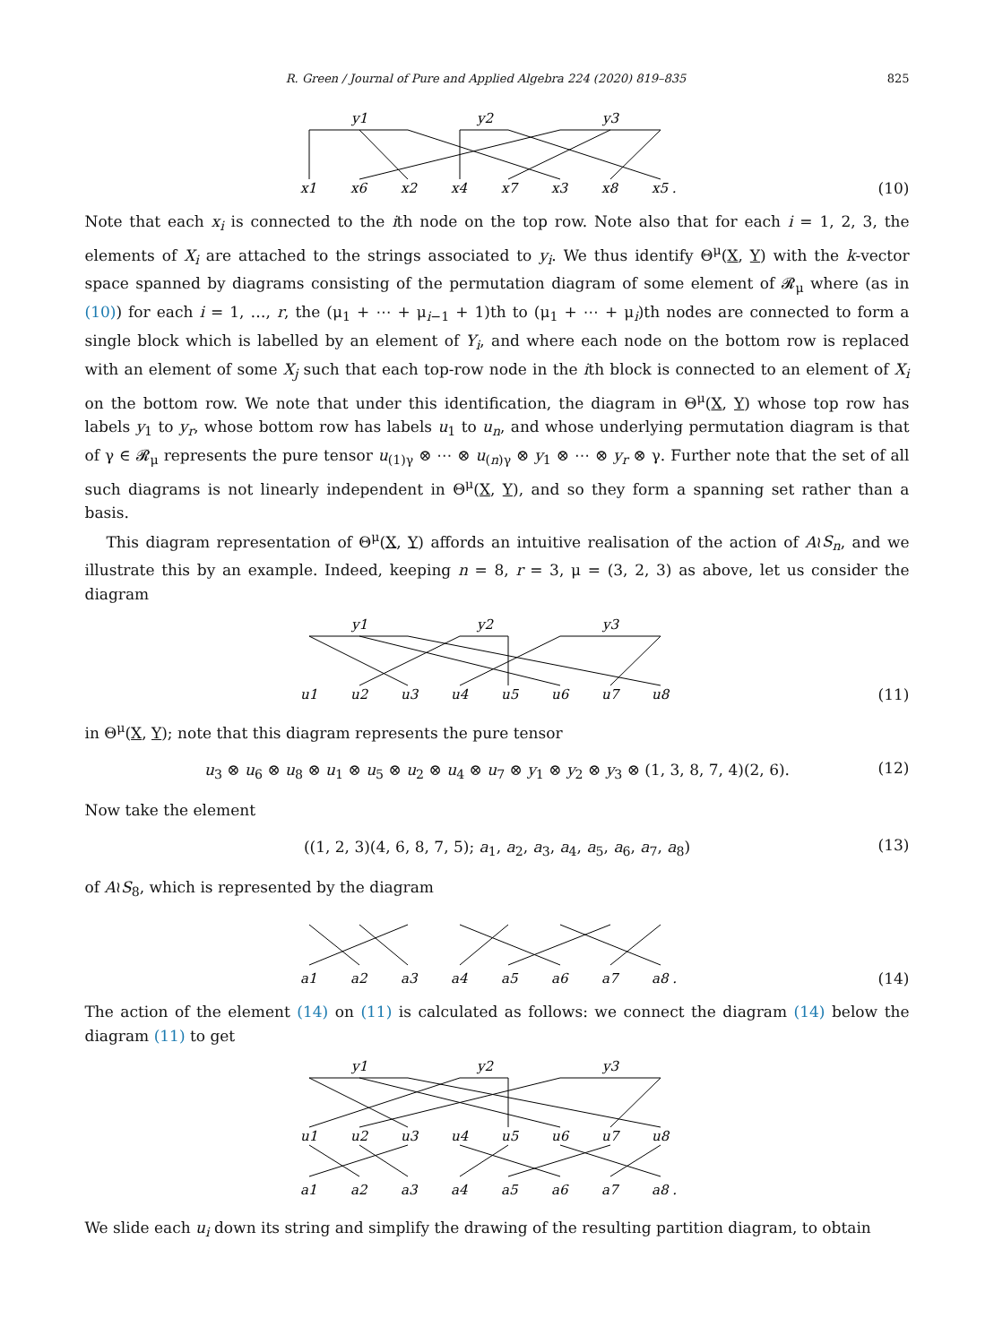R. Green / Journal of Pure and Applied Algebra 224 (2020) 819–835 825
y1
y2
y3
x1
x6
x2
x4
x7
x3
x8
x5 .
(10)
Note that each x<sub>i</sub> is connected to the ith node on the top row. Note also that for each i = 1, 2, 3, the elements of X<sub>i</sub> are attached to the strings associated to y<sub>i</sub>. We thus identify Θ<sup>μ</sup>(X, Y) with the k-vector space spanned by diagrams consisting of the permutation diagram of some element of 𝓡<sub>μ</sub> where (as in (10)) for each i = 1, …, r, the (μ<sub>1</sub> + ⋯ + μ<sub>i−1</sub> + 1)th to (μ<sub>1</sub> + ⋯ + μ<sub>i</sub>)th nodes are connected to form a single block which is labelled by an element of Y<sub>i</sub>, and where each node on the bottom row is replaced with an element of some X<sub>j</sub> such that each top-row node in the ith block is connected to an element of X<sub>i</sub> on the bottom row. We note that under this identification, the diagram in Θ<sup>μ</sup>(X, Y) whose top row has labels y<sub>1</sub> to y<sub>r</sub>, whose bottom row has labels u<sub>1</sub> to u<sub>n</sub>, and whose underlying permutation diagram is that of γ ∈ 𝓡<sub>μ</sub> represents the pure tensor u<sub>(1)γ</sub> ⊗ ⋯ ⊗ u<sub>(n)γ</sub> ⊗ y<sub>1</sub> ⊗ ⋯ ⊗ y<sub>r</sub> ⊗ γ. Further note that the set of all such diagrams is not linearly independent in Θ<sup>μ</sup>(X, Y), and so they form a spanning set rather than a basis.
This diagram representation of Θ<sup>μ</sup>(X, Y) affords an intuitive realisation of the action of A≀S<sub>n</sub>, and we illustrate this by an example. Indeed, keeping n = 8, r = 3, μ = (3, 2, 3) as above, let us consider the diagram
y1
y2
y3
u1
u2
u3
u4
u5
u6
u7
u8
(11)
in Θ<sup>μ</sup>(X, Y); note that this diagram represents the pure tensor
u<sub>3</sub> ⊗ u<sub>6</sub> ⊗ u<sub>8</sub> ⊗ u<sub>1</sub> ⊗ u<sub>5</sub> ⊗ u<sub>2</sub> ⊗ u<sub>4</sub> ⊗ u<sub>7</sub> ⊗ y<sub>1</sub> ⊗ y<sub>2</sub> ⊗ y<sub>3</sub> ⊗ (1, 3, 8, 7, 4)(2, 6).
(12)
Now take the element
((1, 2, 3)(4, 6, 8, 7, 5); a<sub>1</sub>, a<sub>2</sub>, a<sub>3</sub>, a<sub>4</sub>, a<sub>5</sub>, a<sub>6</sub>, a<sub>7</sub>, a<sub>8</sub>)
(13)
of A≀S<sub>8</sub>, which is represented by the diagram
a1
a2
a3
a4
a5
a6
a7
a8 .
(14)
The action of the element (14) on (11) is calculated as follows: we connect the diagram (14) below the diagram (11) to get
y1
y2
y3
u1
u2
u3
u4
u5
u6
u7
u8
a1
a2
a3
a4
a5
a6
a7
a8 .
We slide each u<sub>i</sub> down its string and simplify the drawing of the resulting partition diagram, to obtain